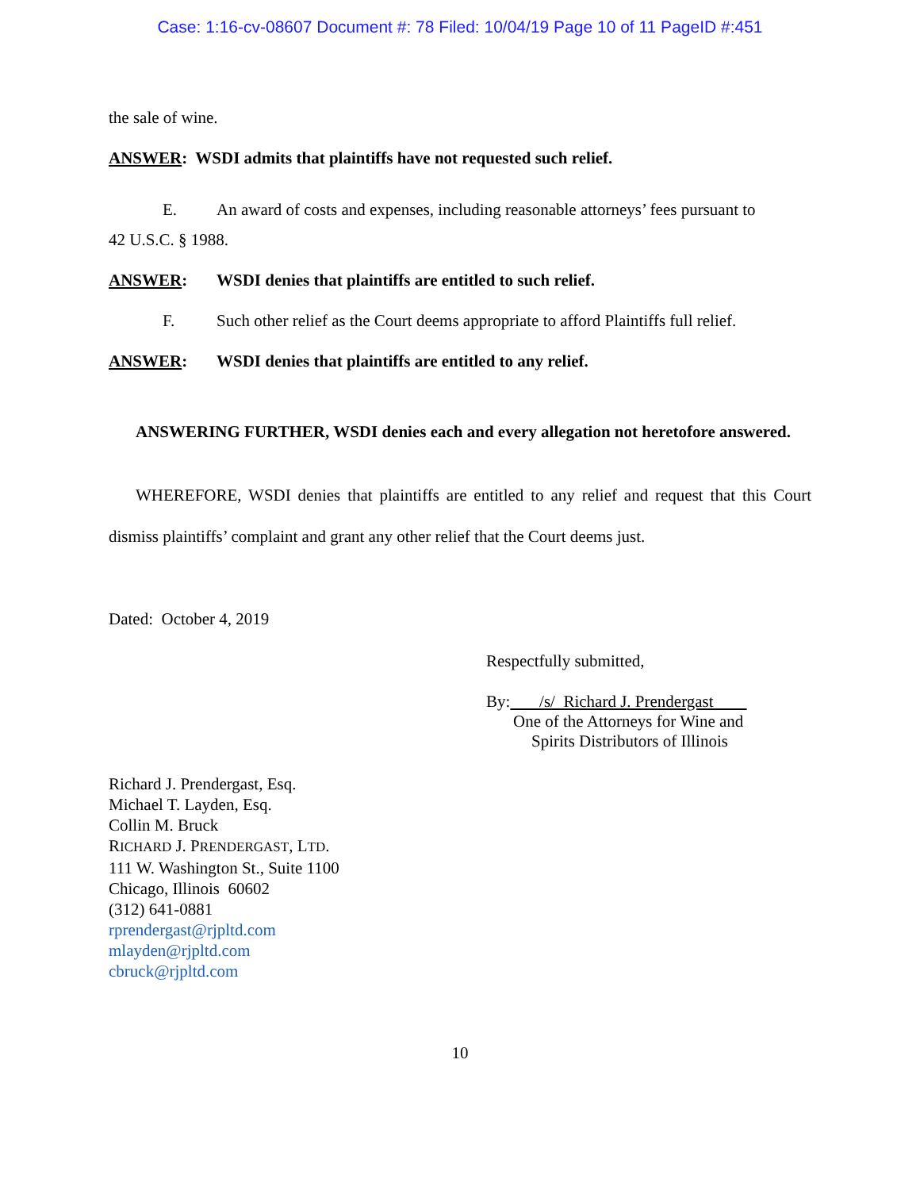Case: 1:16-cv-08607 Document #: 78 Filed: 10/04/19 Page 10 of 11 PageID #:451
the sale of wine.
ANSWER: WSDI admits that plaintiffs have not requested such relief.
E. An award of costs and expenses, including reasonable attorneys’ fees pursuant to
42 U.S.C. § 1988.
ANSWER: WSDI denies that plaintiffs are entitled to such relief.
F. Such other relief as the Court deems appropriate to afford Plaintiffs full relief.
ANSWER: WSDI denies that plaintiffs are entitled to any relief.
ANSWERING FURTHER, WSDI denies each and every allegation not heretofore answered.
WHEREFORE, WSDI denies that plaintiffs are entitled to any relief and request that this Court dismiss plaintiffs’ complaint and grant any other relief that the Court deems just.
Dated: October 4, 2019
Respectfully submitted,
By: /s/ Richard J. Prendergast
One of the Attorneys for Wine and
Spirits Distributors of Illinois
Richard J. Prendergast, Esq.
Michael T. Layden, Esq.
Collin M. Bruck
RICHARD J. PRENDERGAST, LTD.
111 W. Washington St., Suite 1100
Chicago, Illinois 60602
(312) 641-0881
rprendergast@rjpltd.com
mlayden@rjpltd.com
cbruck@rjpltd.com
10